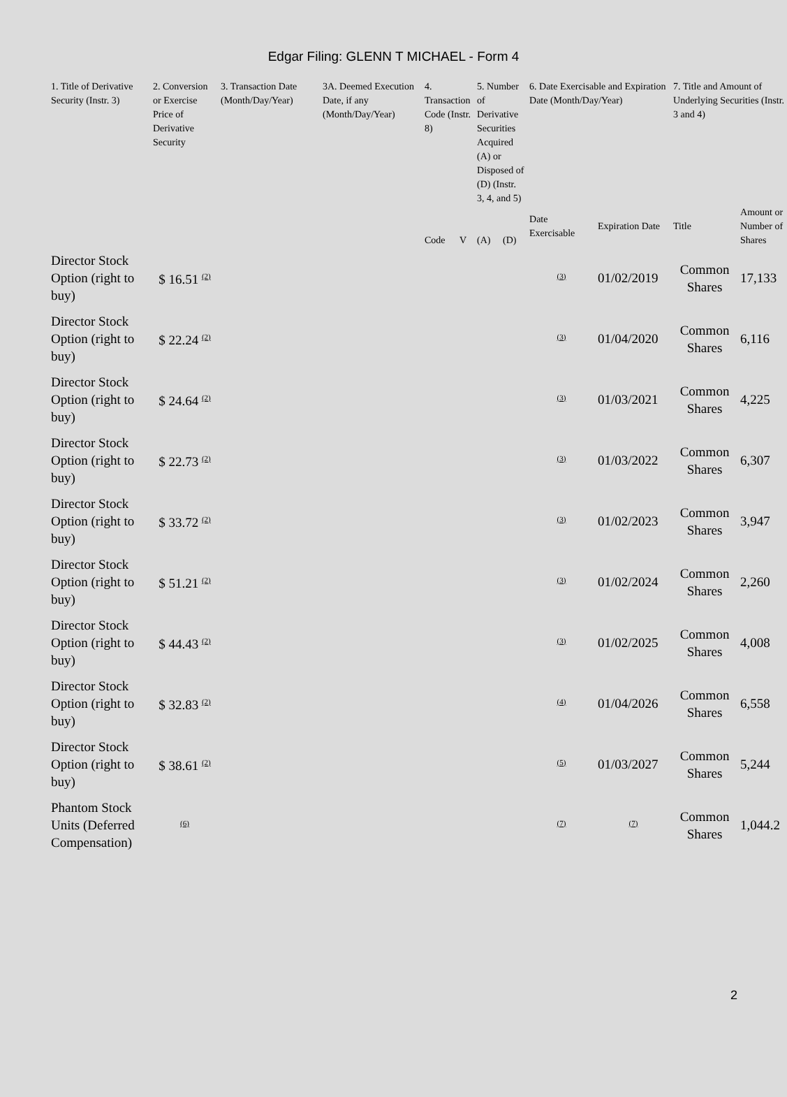Edgar Filing: GLENN T MICHAEL - Form 4
| 1. Title of Derivative Security (Instr. 3) | 2. Conversion or Exercise Price of Derivative Security | 3. Transaction Date (Month/Day/Year) | 3A. Deemed Execution Date, if any (Month/Day/Year) | 4. Transaction Code (Instr. 8) | | 5. Number of Derivative Securities Acquired (A) or Disposed of (D) (Instr. 3, 4, and 5) | | 6. Date Exercisable and Expiration Date (Month/Day/Year) | | 7. Title and Amount of Underlying Securities (Instr. 3 and 4) | |
| --- | --- | --- | --- | --- | --- | --- | --- | --- | --- | --- | --- |
| | | | | Code | V | (A) | (D) | Date Exercisable | Expiration Date | Title | Amount or Number of Shares |
| Director Stock Option (right to buy) | $ 16.51 <sup>(2)</sup> | | | | | | | <sup>(3)</sup> | 01/02/2019 | Common Shares | 17,133 |
| Director Stock Option (right to buy) | $ 22.24 <sup>(2)</sup> | | | | | | | <sup>(3)</sup> | 01/04/2020 | Common Shares | 6,116 |
| Director Stock Option (right to buy) | $ 24.64 <sup>(2)</sup> | | | | | | | <sup>(3)</sup> | 01/03/2021 | Common Shares | 4,225 |
| Director Stock Option (right to buy) | $ 22.73 <sup>(2)</sup> | | | | | | | <sup>(3)</sup> | 01/03/2022 | Common Shares | 6,307 |
| Director Stock Option (right to buy) | $ 33.72 <sup>(2)</sup> | | | | | | | <sup>(3)</sup> | 01/02/2023 | Common Shares | 3,947 |
| Director Stock Option (right to buy) | $ 51.21 <sup>(2)</sup> | | | | | | | <sup>(3)</sup> | 01/02/2024 | Common Shares | 2,260 |
| Director Stock Option (right to buy) | $ 44.43 <sup>(2)</sup> | | | | | | | <sup>(3)</sup> | 01/02/2025 | Common Shares | 4,008 |
| Director Stock Option (right to buy) | $ 32.83 <sup>(2)</sup> | | | | | | | <sup>(4)</sup> | 01/04/2026 | Common Shares | 6,558 |
| Director Stock Option (right to buy) | $ 38.61 <sup>(2)</sup> | | | | | | | <sup>(5)</sup> | 01/03/2027 | Common Shares | 5,244 |
| Phantom Stock Units (Deferred Compensation) | <sup>(6)</sup> | | | | | | | <sup>(7)</sup> | <sup>(7)</sup> | Common Shares | 1,044.2 |
2